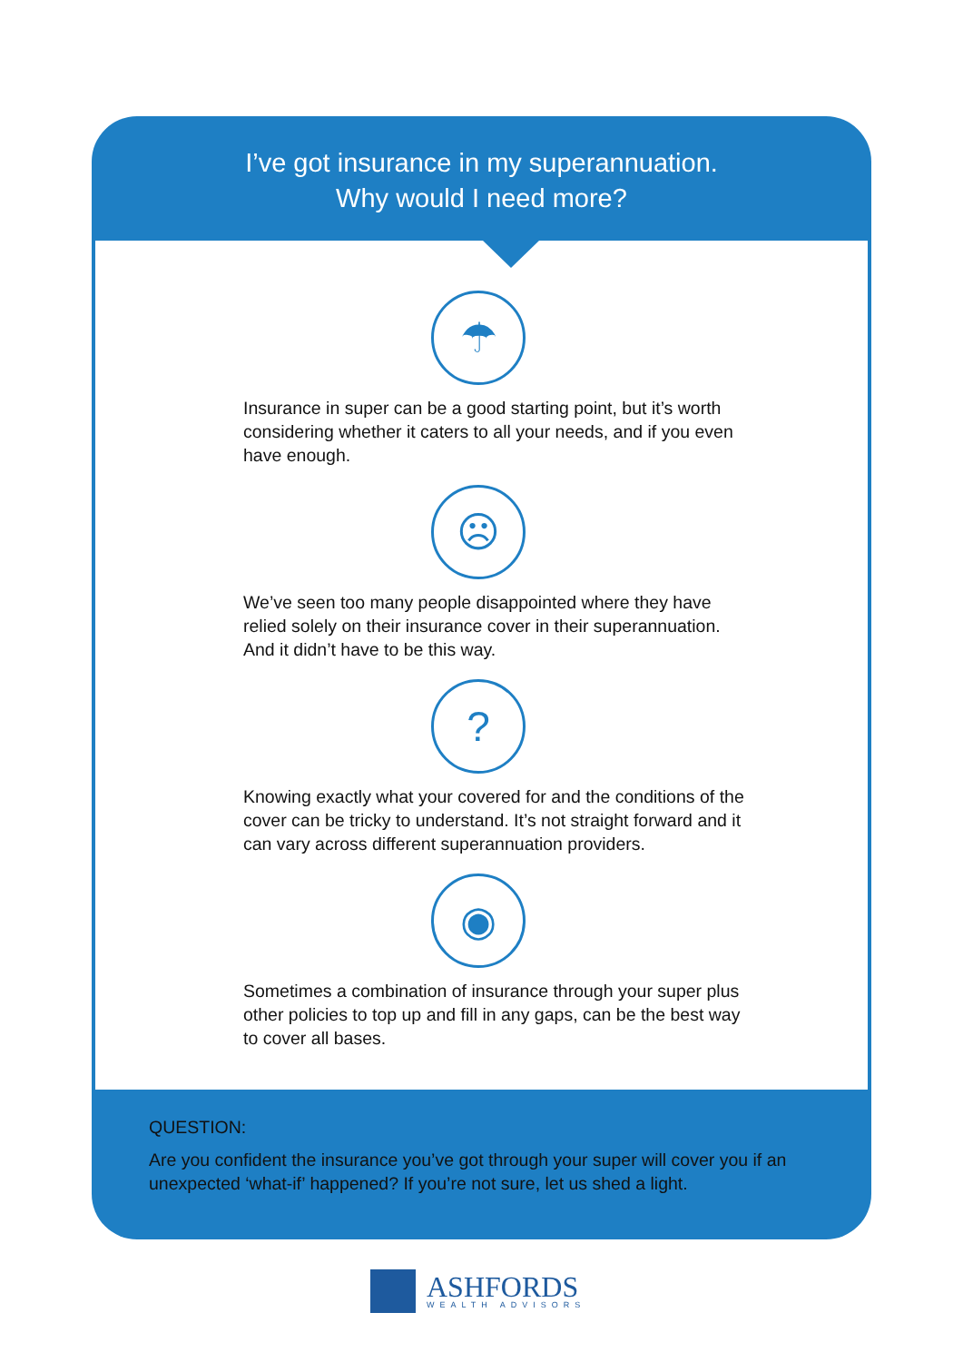I’ve got insurance in my superannuation.
Why would I need more?
☂
Insurance in super can be a good starting point, but it’s worth considering whether it caters to all your needs, and if you even have enough.
☹
We’ve seen too many people disappointed where they have relied solely on their insurance cover in their superannuation. And it didn’t have to be this way.
?
Knowing exactly what your covered for and the conditions of the cover can be tricky to understand. It’s not straight forward and it can vary across different superannuation providers.
◉
Sometimes a combination of insurance through your super plus other policies to top up and fill in any gaps, can be the best way to cover all bases.
QUESTION:
Are you confident the insurance you’ve got through your super will cover you if an unexpected ‘what-if’ happened? If you’re not sure, let us shed a light.
ASHFORDS
WEALTH ADVISORS